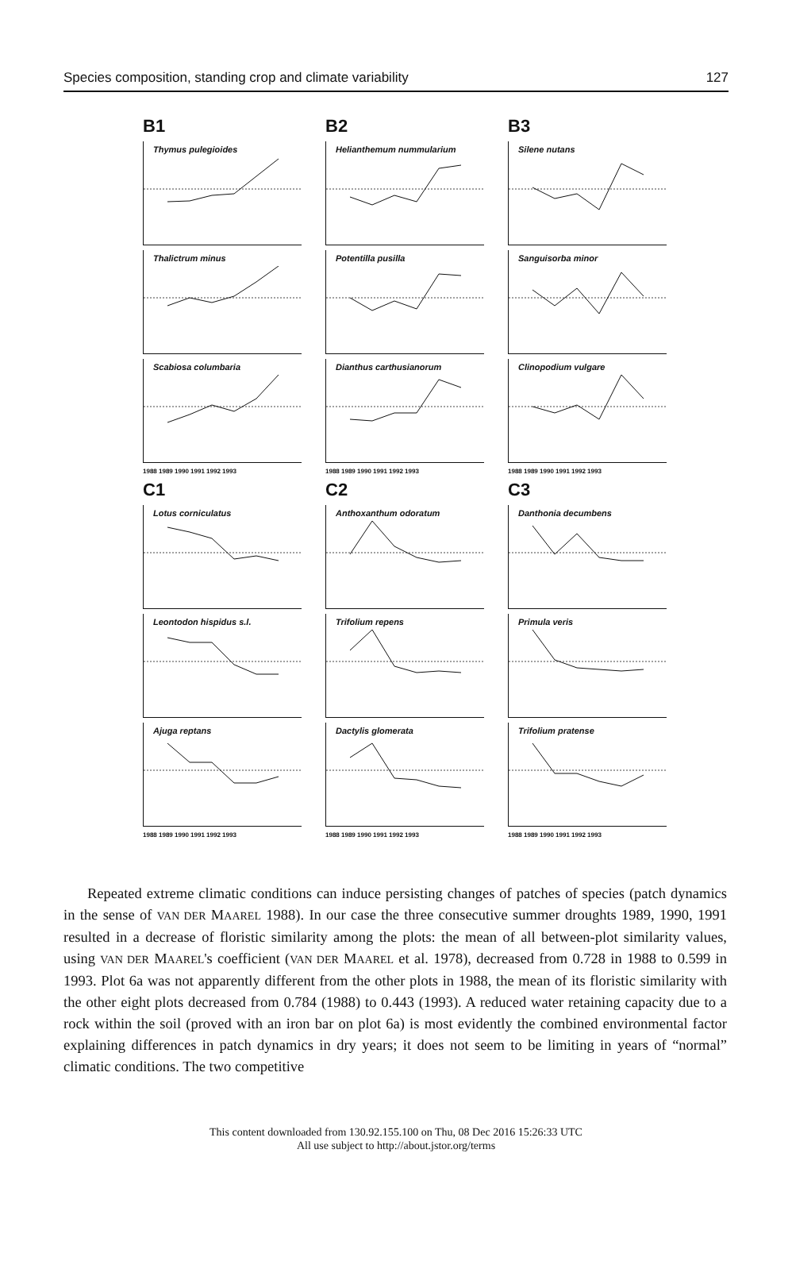Species composition, standing crop and climate variability 127
B1
Thymus pulegioides
Thalictrum minus
Scabiosa columbaria
1988 1989 1990 1991 1992 1993
B2
Helianthemum nummularium
Potentilla pusilla
Dianthus carthusianorum
1988 1989 1990 1991 1992 1993
B3
Silene nutans
Sanguisorba minor
Clinopodium vulgare
1988 1989 1990 1991 1992 1993
C1
Lotus corniculatus
Leontodon hispidus s.l.
Ajuga reptans
1988 1989 1990 1991 1992 1993
C2
Anthoxanthum odoratum
Trifolium repens
Dactylis glomerata
1988 1989 1990 1991 1992 1993
C3
Danthonia decumbens
Primula veris
Trifolium pratense
1988 1989 1990 1991 1992 1993
Repeated extreme climatic conditions can induce persisting changes of patches of species (patch dynamics in the sense of VAN DER MAAREL 1988). In our case the three consecutive summer droughts 1989, 1990, 1991 resulted in a decrease of floristic similarity among the plots: the mean of all between-plot similarity values, using VAN DER MAAREL's coefficient (VAN DER MAAREL et al. 1978), decreased from 0.728 in 1988 to 0.599 in 1993. Plot 6a was not apparently different from the other plots in 1988, the mean of its floristic similarity with the other eight plots decreased from 0.784 (1988) to 0.443 (1993). A reduced water retaining capacity due to a rock within the soil (proved with an iron bar on plot 6a) is most evidently the combined environmental factor explaining differences in patch dynamics in dry years; it does not seem to be limiting in years of “normal” climatic conditions. The two competitive
This content downloaded from 130.92.155.100 on Thu, 08 Dec 2016 15:26:33 UTC
All use subject to http://about.jstor.org/terms